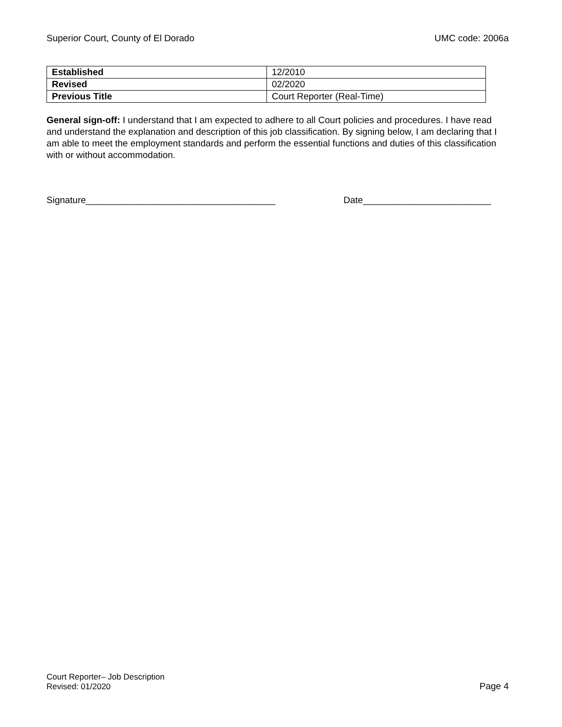Superior Court, County of El Dorado UMC code: 2006a
| Established | 12/2010 |
| Revised | 02/2020 |
| Previous Title | Court Reporter (Real-Time) |
General sign-off: I understand that I am expected to adhere to all Court policies and procedures. I have read and understand the explanation and description of this job classification. By signing below, I am declaring that I am able to meet the employment standards and perform the essential functions and duties of this classification with or without accommodation.
Signature_____________________________________ Date_________________________
Court Reporter– Job Description
Revised: 01/2020
Page 4